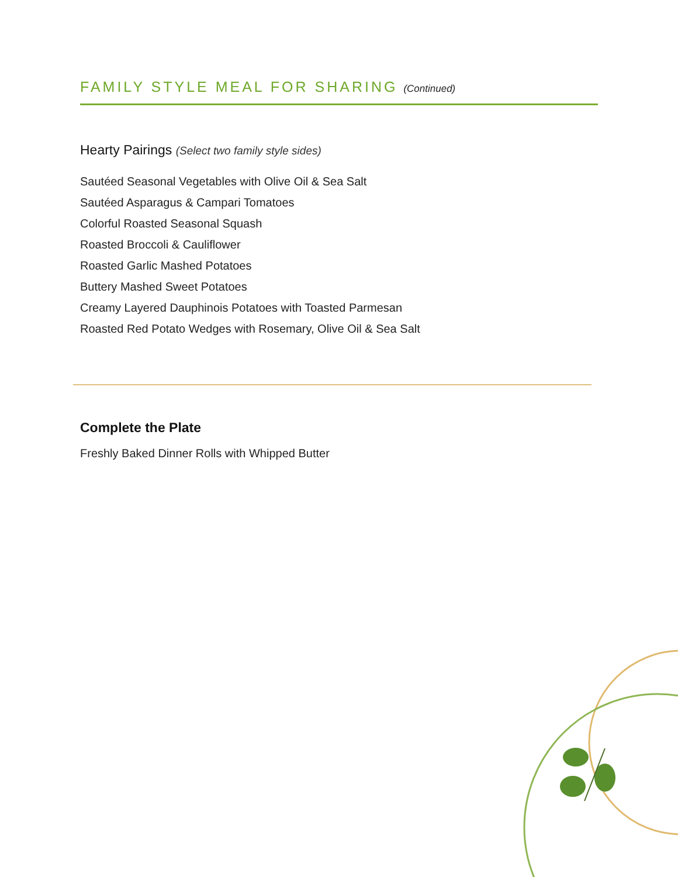FAMILY STYLE MEAL FOR SHARING
(Continued)
Hearty Pairings (Select two family style sides)
Sautéed Seasonal Vegetables with Olive Oil & Sea Salt
Sautéed Asparagus & Campari Tomatoes
Colorful Roasted Seasonal Squash
Roasted Broccoli & Cauliflower
Roasted Garlic Mashed Potatoes
Buttery Mashed Sweet Potatoes
Creamy Layered Dauphinois Potatoes with Toasted Parmesan
Roasted Red Potato Wedges with Rosemary, Olive Oil & Sea Salt
Complete the Plate
Freshly Baked Dinner Rolls with Whipped Butter